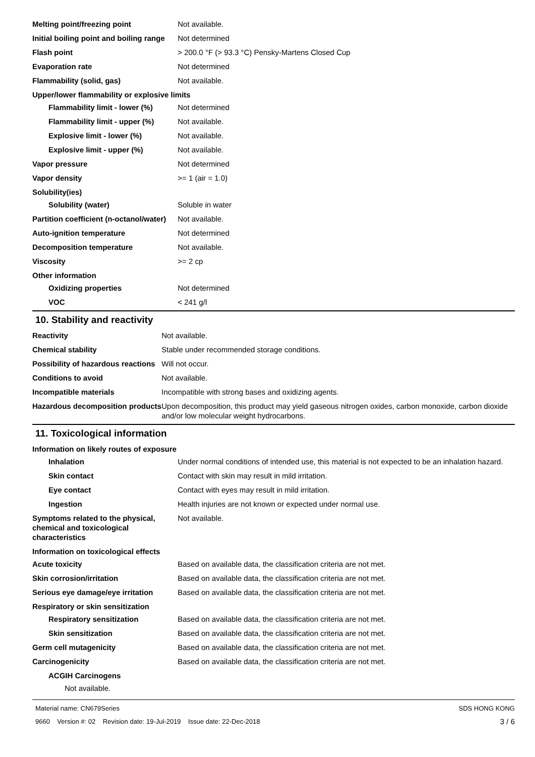| Melting point/freezing point | Not available. |
| Initial boiling point and boiling range | Not determined |
| Flash point | > 200.0 °F (> 93.3 °C) Pensky-Martens Closed Cup |
| Evaporation rate | Not determined |
| Flammability (solid, gas) | Not available. |
| Upper/lower flammability or explosive limits | |
| Flammability limit - lower (%) | Not determined |
| Flammability limit - upper (%) | Not available. |
| Explosive limit - lower (%) | Not available. |
| Explosive limit - upper (%) | Not available. |
| Vapor pressure | Not determined |
| Vapor density | >= 1 (air = 1.0) |
| Solubility(ies) | |
| Solubility (water) | Soluble in water |
| Partition coefficient (n-octanol/water) | Not available. |
| Auto-ignition temperature | Not determined |
| Decomposition temperature | Not available. |
| Viscosity | >= 2 cp |
| Other information | |
| Oxidizing properties | Not determined |
| VOC | < 241 g/l |
10. Stability and reactivity
| Reactivity | Not available. |
| Chemical stability | Stable under recommended storage conditions. |
| Possibility of hazardous reactions | Will not occur. |
| Conditions to avoid | Not available. |
| Incompatible materials | Incompatible with strong bases and oxidizing agents. |
| Hazardous decomposition products | Upon decomposition, this product may yield gaseous nitrogen oxides, carbon monoxide, carbon dioxide and/or low molecular weight hydrocarbons. |
11. Toxicological information
| Information on likely routes of exposure | |
| Inhalation | Under normal conditions of intended use, this material is not expected to be an inhalation hazard. |
| Skin contact | Contact with skin may result in mild irritation. |
| Eye contact | Contact with eyes may result in mild irritation. |
| Ingestion | Health injuries are not known or expected under normal use. |
| Symptoms related to the physical, chemical and toxicological characteristics | Not available. |
| Information on toxicological effects | |
| Acute toxicity | Based on available data, the classification criteria are not met. |
| Skin corrosion/irritation | Based on available data, the classification criteria are not met. |
| Serious eye damage/eye irritation | Based on available data, the classification criteria are not met. |
| Respiratory or skin sensitization | |
| Respiratory sensitization | Based on available data, the classification criteria are not met. |
| Skin sensitization | Based on available data, the classification criteria are not met. |
| Germ cell mutagenicity | Based on available data, the classification criteria are not met. |
| Carcinogenicity | Based on available data, the classification criteria are not met. |
| ACGIH Carcinogens | |
| Not available. | |
Material name: CN679Series
9660 Version #: 02 Revision date: 19-Jul-2019 Issue date: 22-Dec-2018
SDS HONG KONG
3 / 6